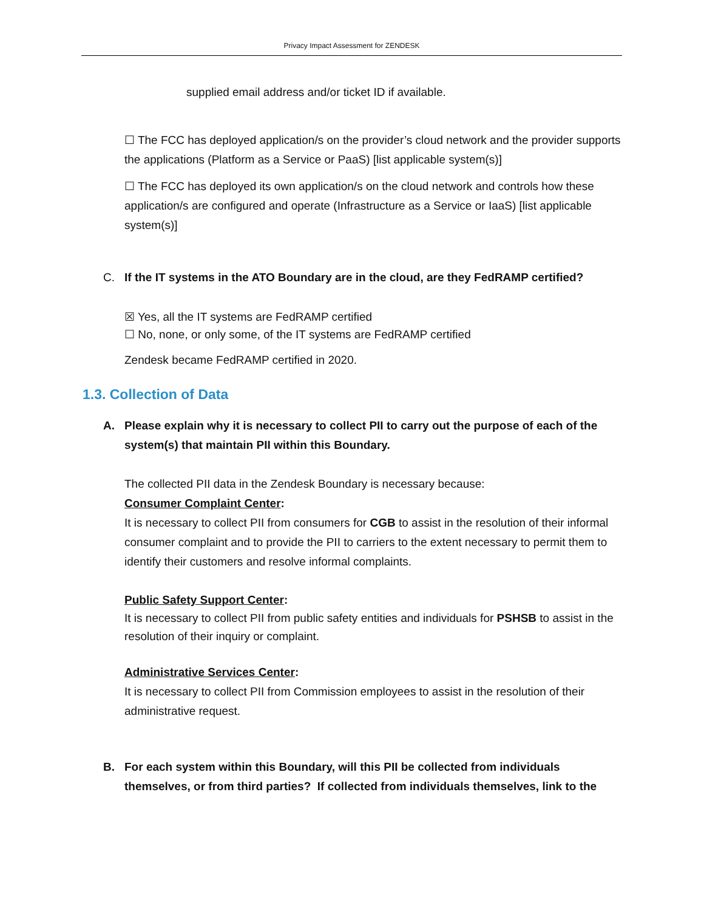Privacy Impact Assessment for ZENDESK
supplied email address and/or ticket ID if available.
☐ The FCC has deployed application/s on the provider’s cloud network and the provider supports the applications (Platform as a Service or PaaS) [list applicable system(s)]
☐ The FCC has deployed its own application/s on the cloud network and controls how these application/s are configured and operate (Infrastructure as a Service or IaaS) [list applicable system(s)]
C. If the IT systems in the ATO Boundary are in the cloud, are they FedRAMP certified?
☒ Yes, all the IT systems are FedRAMP certified
☐ No, none, or only some, of the IT systems are FedRAMP certified
Zendesk became FedRAMP certified in 2020.
1.3. Collection of Data
A. Please explain why it is necessary to collect PII to carry out the purpose of each of the system(s) that maintain PII within this Boundary.
The collected PII data in the Zendesk Boundary is necessary because:
Consumer Complaint Center:
It is necessary to collect PII from consumers for CGB to assist in the resolution of their informal consumer complaint and to provide the PII to carriers to the extent necessary to permit them to identify their customers and resolve informal complaints.
Public Safety Support Center:
It is necessary to collect PII from public safety entities and individuals for PSHSB to assist in the resolution of their inquiry or complaint.
Administrative Services Center:
It is necessary to collect PII from Commission employees to assist in the resolution of their administrative request.
B. For each system within this Boundary, will this PII be collected from individuals themselves, or from third parties? If collected from individuals themselves, link to the